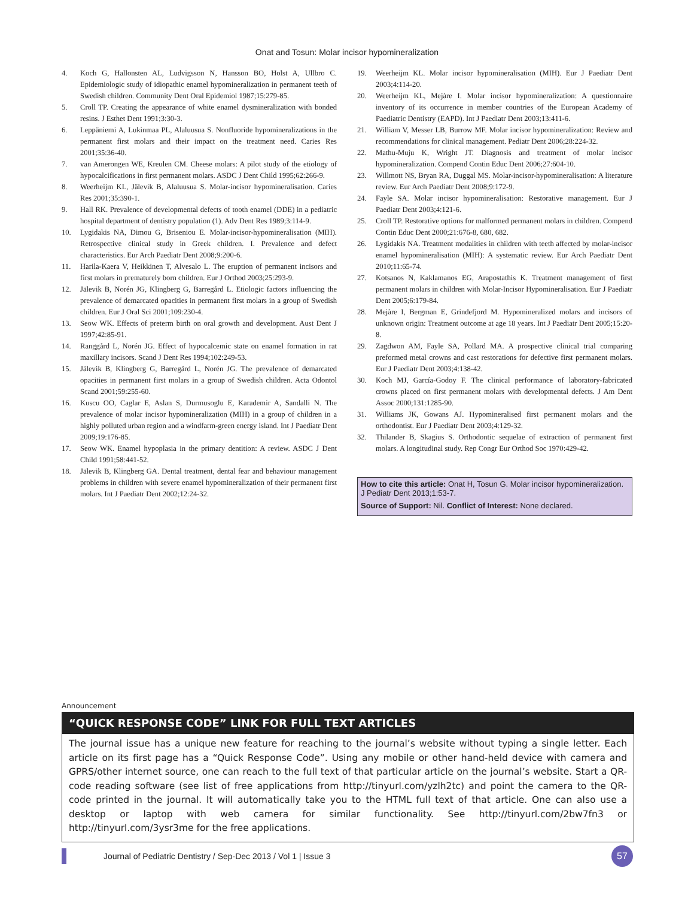Onat and Tosun: Molar incisor hypomineralization
4. Koch G, Hallonsten AL, Ludvigsson N, Hansson BO, Holst A, Ullbro C. Epidemiologic study of idiopathic enamel hypomineralization in permanent teeth of Swedish children. Community Dent Oral Epidemiol 1987;15:279-85.
5. Croll TP. Creating the appearance of white enamel dysmineralization with bonded resins. J Esthet Dent 1991;3:30-3.
6. Leppäniemi A, Lukinmaa PL, Alaluusua S. Nonfluoride hypomineralizations in the permanent first molars and their impact on the treatment need. Caries Res 2001;35:36-40.
7. van Amerongen WE, Kreulen CM. Cheese molars: A pilot study of the etiology of hypocalcifications in first permanent molars. ASDC J Dent Child 1995;62:266-9.
8. Weerheijm KL, Jälevik B, Alaluusua S. Molar-incisor hypomineralisation. Caries Res 2001;35:390-1.
9. Hall RK. Prevalence of developmental defects of tooth enamel (DDE) in a pediatric hospital department of dentistry population (1). Adv Dent Res 1989;3:114-9.
10. Lygidakis NA, Dimou G, Briseniou E. Molar-incisor-hypomineralisation (MIH). Retrospective clinical study in Greek children. I. Prevalence and defect characteristics. Eur Arch Paediatr Dent 2008;9:200-6.
11. Harila-Kaera V, Heikkinen T, Alvesalo L. The eruption of permanent incisors and first molars in prematurely born children. Eur J Orthod 2003;25:293-9.
12. Jälevik B, Norén JG, Klingberg G, Barregård L. Etiologic factors influencing the prevalence of demarcated opacities in permanent first molars in a group of Swedish children. Eur J Oral Sci 2001;109:230-4.
13. Seow WK. Effects of preterm birth on oral growth and development. Aust Dent J 1997;42:85-91.
14. Ranggård L, Norén JG. Effect of hypocalcemic state on enamel formation in rat maxillary incisors. Scand J Dent Res 1994;102:249-53.
15. Jälevik B, Klingberg G, Barregård L, Norén JG. The prevalence of demarcated opacities in permanent first molars in a group of Swedish children. Acta Odontol Scand 2001;59:255-60.
16. Kuscu OO, Caglar E, Aslan S, Durmusoglu E, Karademir A, Sandalli N. The prevalence of molar incisor hypomineralization (MIH) in a group of children in a highly polluted urban region and a windfarm-green energy island. Int J Paediatr Dent 2009;19:176-85.
17. Seow WK. Enamel hypoplasia in the primary dentition: A review. ASDC J Dent Child 1991;58:441-52.
18. Jälevik B, Klingberg GA. Dental treatment, dental fear and behaviour management problems in children with severe enamel hypomineralization of their permanent first molars. Int J Paediatr Dent 2002;12:24-32.
19. Weerheijm KL. Molar incisor hypomineralisation (MIH). Eur J Paediatr Dent 2003;4:114-20.
20. Weerheijm KL, Mejàre I. Molar incisor hypomineralization: A questionnaire inventory of its occurrence in member countries of the European Academy of Paediatric Dentistry (EAPD). Int J Paediatr Dent 2003;13:411-6.
21. William V, Messer LB, Burrow MF. Molar incisor hypomineralization: Review and recommendations for clinical management. Pediatr Dent 2006;28:224-32.
22. Mathu-Muju K, Wright JT. Diagnosis and treatment of molar incisor hypomineralization. Compend Contin Educ Dent 2006;27:604-10.
23. Willmott NS, Bryan RA, Duggal MS. Molar-incisor-hypomineralisation: A literature review. Eur Arch Paediatr Dent 2008;9:172-9.
24. Fayle SA. Molar incisor hypomineralisation: Restorative management. Eur J Paediatr Dent 2003;4:121-6.
25. Croll TP. Restorative options for malformed permanent molars in children. Compend Contin Educ Dent 2000;21:676-8, 680, 682.
26. Lygidakis NA. Treatment modalities in children with teeth affected by molar-incisor enamel hypomineralisation (MIH): A systematic review. Eur Arch Paediatr Dent 2010;11:65-74.
27. Kotsanos N, Kaklamanos EG, Arapostathis K. Treatment management of first permanent molars in children with Molar-Incisor Hypomineralisation. Eur J Paediatr Dent 2005;6:179-84.
28. Mejàre I, Bergman E, Grindefjord M. Hypomineralized molars and incisors of unknown origin: Treatment outcome at age 18 years. Int J Paediatr Dent 2005;15:20-8.
29. Zagdwon AM, Fayle SA, Pollard MA. A prospective clinical trial comparing preformed metal crowns and cast restorations for defective first permanent molars. Eur J Paediatr Dent 2003;4:138-42.
30. Koch MJ, García-Godoy F. The clinical performance of laboratory-fabricated crowns placed on first permanent molars with developmental defects. J Am Dent Assoc 2000;131:1285-90.
31. Williams JK, Gowans AJ. Hypomineralised first permanent molars and the orthodontist. Eur J Paediatr Dent 2003;4:129-32.
32. Thilander B, Skagius S. Orthodontic sequelae of extraction of permanent first molars. A longitudinal study. Rep Congr Eur Orthod Soc 1970:429-42.
How to cite this article: Onat H, Tosun G. Molar incisor hypomineralization. J Pediatr Dent 2013;1:53-7.
Source of Support: Nil. Conflict of Interest: None declared.
Announcement
“QUICK RESPONSE CODE” LINK FOR FULL TEXT ARTICLES
The journal issue has a unique new feature for reaching to the journal’s website without typing a single letter. Each article on its first page has a “Quick Response Code”. Using any mobile or other hand-held device with camera and GPRS/other internet source, one can reach to the full text of that particular article on the journal’s website. Start a QR-code reading software (see list of free applications from http://tinyurl.com/yzlh2tc) and point the camera to the QR-code printed in the journal. It will automatically take you to the HTML full text of that article. One can also use a desktop or laptop with web camera for similar functionality. See http://tinyurl.com/2bw7fn3 or http://tinyurl.com/3ysr3me for the free applications.
Journal of Pediatric Dentistry / Sep-Dec 2013 / Vol 1 | Issue 3 57